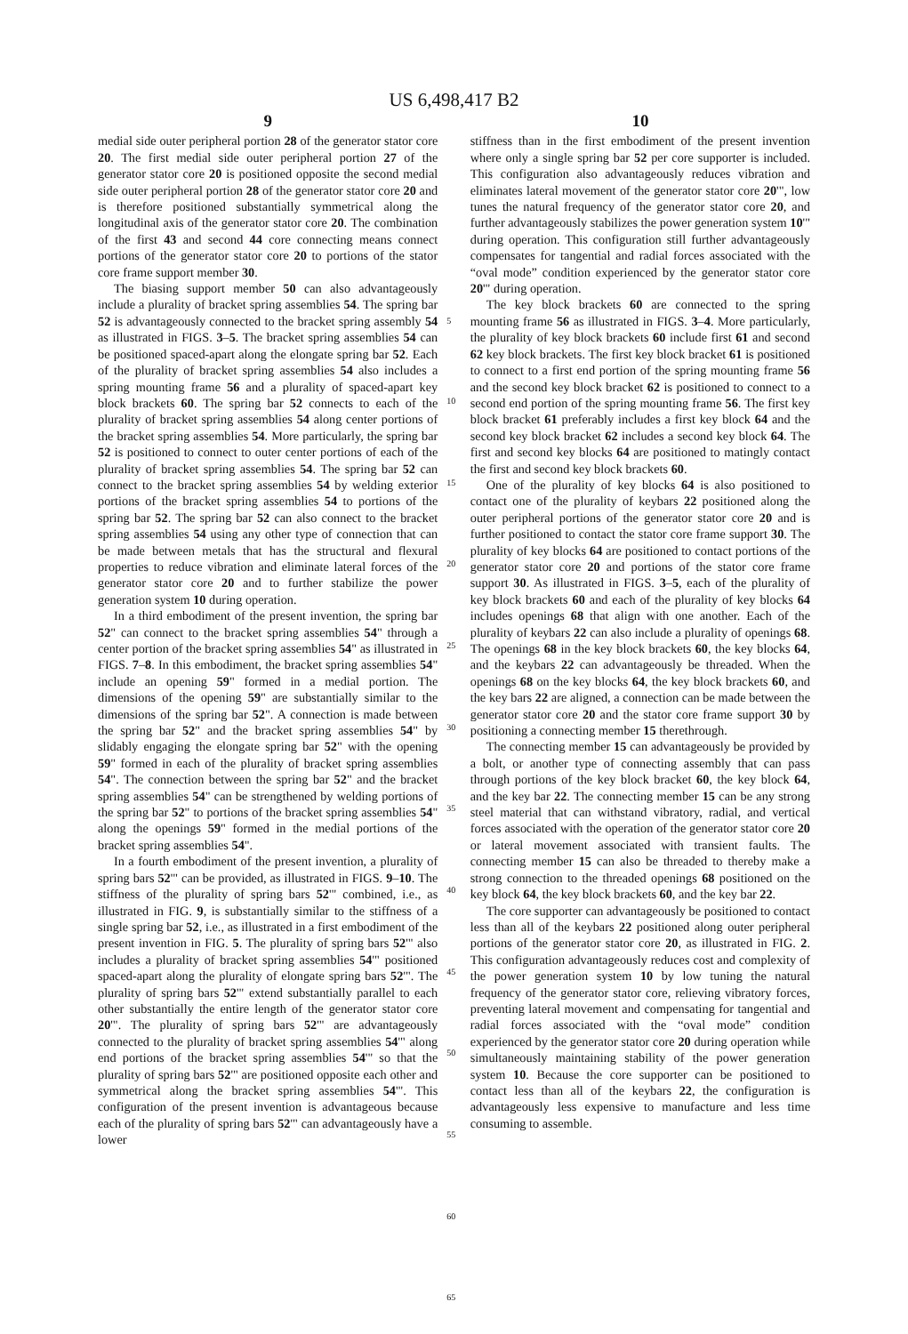US 6,498,417 B2
9
medial side outer peripheral portion 28 of the generator stator core 20. The first medial side outer peripheral portion 27 of the generator stator core 20 is positioned opposite the second medial side outer peripheral portion 28 of the generator stator core 20 and is therefore positioned substantially symmetrical along the longitudinal axis of the generator stator core 20. The combination of the first 43 and second 44 core connecting means connect portions of the generator stator core 20 to portions of the stator core frame support member 30.
The biasing support member 50 can also advantageously include a plurality of bracket spring assemblies 54. The spring bar 52 is advantageously connected to the bracket spring assembly 54 as illustrated in FIGS. 3–5. The bracket spring assemblies 54 can be positioned spaced-apart along the elongate spring bar 52. Each of the plurality of bracket spring assemblies 54 also includes a spring mounting frame 56 and a plurality of spaced-apart key block brackets 60. The spring bar 52 connects to each of the plurality of bracket spring assemblies 54 along center portions of the bracket spring assemblies 54. More particularly, the spring bar 52 is positioned to connect to outer center portions of each of the plurality of bracket spring assemblies 54. The spring bar 52 can connect to the bracket spring assemblies 54 by welding exterior portions of the bracket spring assemblies 54 to portions of the spring bar 52. The spring bar 52 can also connect to the bracket spring assemblies 54 using any other type of connection that can be made between metals that has the structural and flexural properties to reduce vibration and eliminate lateral forces of the generator stator core 20 and to further stabilize the power generation system 10 during operation.
In a third embodiment of the present invention, the spring bar 52" can connect to the bracket spring assemblies 54" through a center portion of the bracket spring assemblies 54" as illustrated in FIGS. 7–8. In this embodiment, the bracket spring assemblies 54" include an opening 59" formed in a medial portion. The dimensions of the opening 59" are substantially similar to the dimensions of the spring bar 52". A connection is made between the spring bar 52" and the bracket spring assemblies 54" by slidably engaging the elongate spring bar 52" with the opening 59" formed in each of the plurality of bracket spring assemblies 54". The connection between the spring bar 52" and the bracket spring assemblies 54" can be strengthened by welding portions of the spring bar 52" to portions of the bracket spring assemblies 54" along the openings 59" formed in the medial portions of the bracket spring assemblies 54".
In a fourth embodiment of the present invention, a plurality of spring bars 52'" can be provided, as illustrated in FIGS. 9–10. The stiffness of the plurality of spring bars 52'" combined, i.e., as illustrated in FIG. 9, is substantially similar to the stiffness of a single spring bar 52, i.e., as illustrated in a first embodiment of the present invention in FIG. 5. The plurality of spring bars 52'" also includes a plurality of bracket spring assemblies 54'" positioned spaced-apart along the plurality of elongate spring bars 52'". The plurality of spring bars 52'" extend substantially parallel to each other substantially the entire length of the generator stator core 20'". The plurality of spring bars 52'" are advantageously connected to the plurality of bracket spring assemblies 54'" along end portions of the bracket spring assemblies 54'" so that the plurality of spring bars 52'" are positioned opposite each other and symmetrical along the bracket spring assemblies 54'". This configuration of the present invention is advantageous because each of the plurality of spring bars 52'" can advantageously have a lower
5
10
15
20
25
30
35
40
45
50
55
60
65
10
stiffness than in the first embodiment of the present invention where only a single spring bar 52 per core supporter is included. This configuration also advantageously reduces vibration and eliminates lateral movement of the generator stator core 20'", low tunes the natural frequency of the generator stator core 20, and further advantageously stabilizes the power generation system 10'" during operation. This configuration still further advantageously compensates for tangential and radial forces associated with the “oval mode” condition experienced by the generator stator core 20'" during operation.
The key block brackets 60 are connected to the spring mounting frame 56 as illustrated in FIGS. 3–4. More particularly, the plurality of key block brackets 60 include first 61 and second 62 key block brackets. The first key block bracket 61 is positioned to connect to a first end portion of the spring mounting frame 56 and the second key block bracket 62 is positioned to connect to a second end portion of the spring mounting frame 56. The first key block bracket 61 preferably includes a first key block 64 and the second key block bracket 62 includes a second key block 64. The first and second key blocks 64 are positioned to matingly contact the first and second key block brackets 60.
One of the plurality of key blocks 64 is also positioned to contact one of the plurality of keybars 22 positioned along the outer peripheral portions of the generator stator core 20 and is further positioned to contact the stator core frame support 30. The plurality of key blocks 64 are positioned to contact portions of the generator stator core 20 and portions of the stator core frame support 30. As illustrated in FIGS. 3–5, each of the plurality of key block brackets 60 and each of the plurality of key blocks 64 includes openings 68 that align with one another. Each of the plurality of keybars 22 can also include a plurality of openings 68. The openings 68 in the key block brackets 60, the key blocks 64, and the keybars 22 can advantageously be threaded. When the openings 68 on the key blocks 64, the key block brackets 60, and the key bars 22 are aligned, a connection can be made between the generator stator core 20 and the stator core frame support 30 by positioning a connecting member 15 therethrough.
The connecting member 15 can advantageously be provided by a bolt, or another type of connecting assembly that can pass through portions of the key block bracket 60, the key block 64, and the key bar 22. The connecting member 15 can be any strong steel material that can withstand vibratory, radial, and vertical forces associated with the operation of the generator stator core 20 or lateral movement associated with transient faults. The connecting member 15 can also be threaded to thereby make a strong connection to the threaded openings 68 positioned on the key block 64, the key block brackets 60, and the key bar 22.
The core supporter can advantageously be positioned to contact less than all of the keybars 22 positioned along outer peripheral portions of the generator stator core 20, as illustrated in FIG. 2. This configuration advantageously reduces cost and complexity of the power generation system 10 by low tuning the natural frequency of the generator stator core, relieving vibratory forces, preventing lateral movement and compensating for tangential and radial forces associated with the “oval mode” condition experienced by the generator stator core 20 during operation while simultaneously maintaining stability of the power generation system 10. Because the core supporter can be positioned to contact less than all of the keybars 22, the configuration is advantageously less expensive to manufacture and less time consuming to assemble.